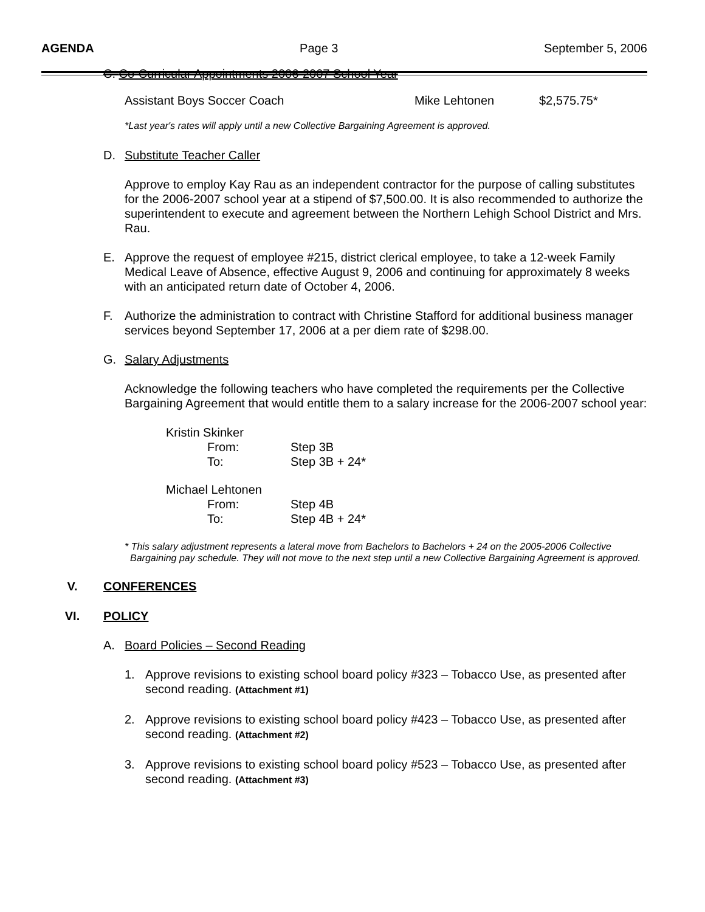AGENDA Page 3 September 5, 2006
C. Co-Curricular Appointments 2006-2007 School Year
Assistant Boys Soccer Coach Mike Lehtonen $2,575.75*
*Last year's rates will apply until a new Collective Bargaining Agreement is approved.
D. Substitute Teacher Caller
Approve to employ Kay Rau as an independent contractor for the purpose of calling substitutes for the 2006-2007 school year at a stipend of $7,500.00. It is also recommended to authorize the superintendent to execute and agreement between the Northern Lehigh School District and Mrs. Rau.
E. Approve the request of employee #215, district clerical employee, to take a 12-week Family Medical Leave of Absence, effective August 9, 2006 and continuing for approximately 8 weeks with an anticipated return date of October 4, 2006.
F. Authorize the administration to contract with Christine Stafford for additional business manager services beyond September 17, 2006 at a per diem rate of $298.00.
G. Salary Adjustments
Acknowledge the following teachers who have completed the requirements per the Collective Bargaining Agreement that would entitle them to a salary increase for the 2006-2007 school year:
Kristin Skinker
From: Step 3B
To: Step 3B + 24*
Michael Lehtonen
From: Step 4B
To: Step 4B + 24*
* This salary adjustment represents a lateral move from Bachelors to Bachelors + 24 on the 2005-2006 Collective Bargaining pay schedule. They will not move to the next step until a new Collective Bargaining Agreement is approved.
V. CONFERENCES
VI. POLICY
A. Board Policies – Second Reading
1. Approve revisions to existing school board policy #323 – Tobacco Use, as presented after second reading. (Attachment #1)
2. Approve revisions to existing school board policy #423 – Tobacco Use, as presented after second reading. (Attachment #2)
3. Approve revisions to existing school board policy #523 – Tobacco Use, as presented after second reading. (Attachment #3)